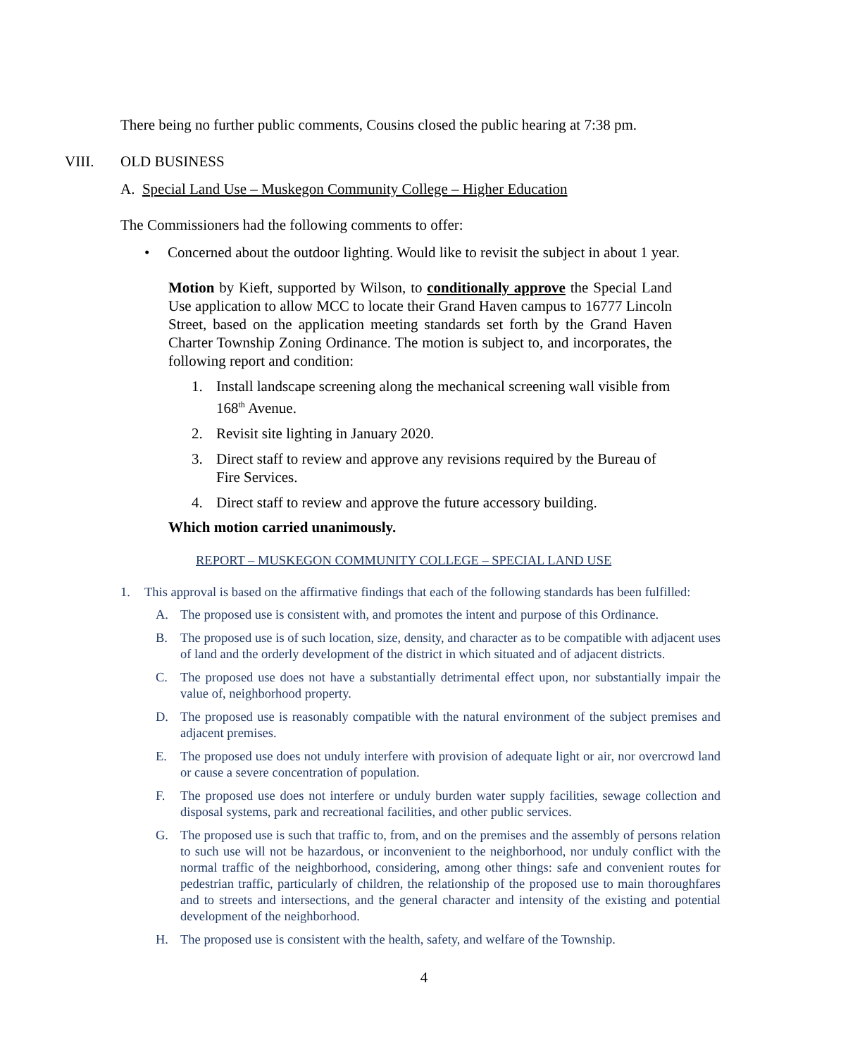There being no further public comments, Cousins closed the public hearing at 7:38 pm.
VIII. OLD BUSINESS
A. Special Land Use – Muskegon Community College – Higher Education
The Commissioners had the following comments to offer:
• Concerned about the outdoor lighting. Would like to revisit the subject in about 1 year.
Motion by Kieft, supported by Wilson, to conditionally approve the Special Land Use application to allow MCC to locate their Grand Haven campus to 16777 Lincoln Street, based on the application meeting standards set forth by the Grand Haven Charter Township Zoning Ordinance. The motion is subject to, and incorporates, the following report and condition:
1. Install landscape screening along the mechanical screening wall visible from 168<sup>th</sup> Avenue.
2. Revisit site lighting in January 2020.
3. Direct staff to review and approve any revisions required by the Bureau of Fire Services.
4. Direct staff to review and approve the future accessory building.
Which motion carried unanimously.
REPORT – MUSKEGON COMMUNITY COLLEGE – SPECIAL LAND USE
1. This approval is based on the affirmative findings that each of the following standards has been fulfilled:
A. The proposed use is consistent with, and promotes the intent and purpose of this Ordinance.
B. The proposed use is of such location, size, density, and character as to be compatible with adjacent uses of land and the orderly development of the district in which situated and of adjacent districts.
C. The proposed use does not have a substantially detrimental effect upon, nor substantially impair the value of, neighborhood property.
D. The proposed use is reasonably compatible with the natural environment of the subject premises and adjacent premises.
E. The proposed use does not unduly interfere with provision of adequate light or air, nor overcrowd land or cause a severe concentration of population.
F. The proposed use does not interfere or unduly burden water supply facilities, sewage collection and disposal systems, park and recreational facilities, and other public services.
G. The proposed use is such that traffic to, from, and on the premises and the assembly of persons relation to such use will not be hazardous, or inconvenient to the neighborhood, nor unduly conflict with the normal traffic of the neighborhood, considering, among other things: safe and convenient routes for pedestrian traffic, particularly of children, the relationship of the proposed use to main thoroughfares and to streets and intersections, and the general character and intensity of the existing and potential development of the neighborhood.
H. The proposed use is consistent with the health, safety, and welfare of the Township.
4